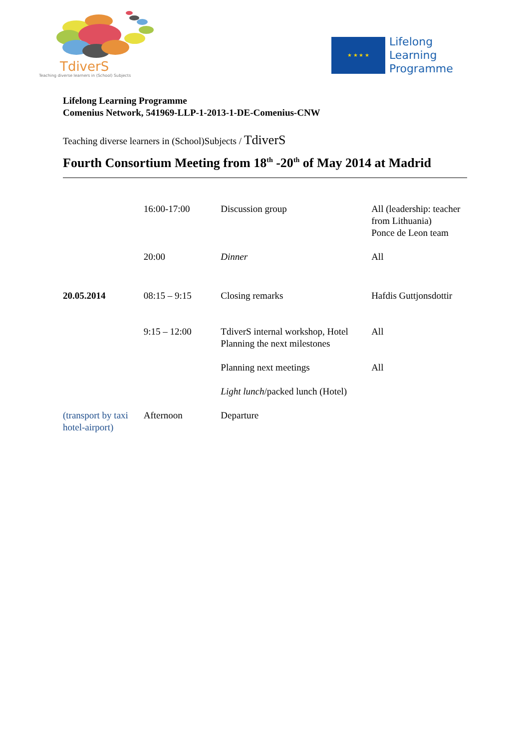TdiverS
Teaching diverse learners in (School) Subjects
★ ★ ★ ★
Lifelong
Learning
Programme
Lifelong Learning Programme
Comenius Network, 541969-LLP-1-2013-1-DE-Comenius-CNW
Teaching diverse learners in (School)Subjects / TdiverS
Fourth Consortium Meeting from 18<sup>th</sup> -20<sup>th</sup> of May 2014 at Madrid
| | 16:00-17:00 | Discussion group | All (leadership: teacher from Lithuania) Ponce de Leon team |
| | 20:00 | Dinner | All |
| 20.05.2014 | 08:15 – 9:15 | Closing remarks | Hafdis Guttjonsdottir |
| | 9:15 – 12:00 | TdiverS internal workshop, Hotel Planning the next milestones | All |
| | | Planning next meetings | All |
| | | Light lunch /packed lunch (Hotel) | |
| (transport by taxi hotel-airport) | Afternoon | Departure | |